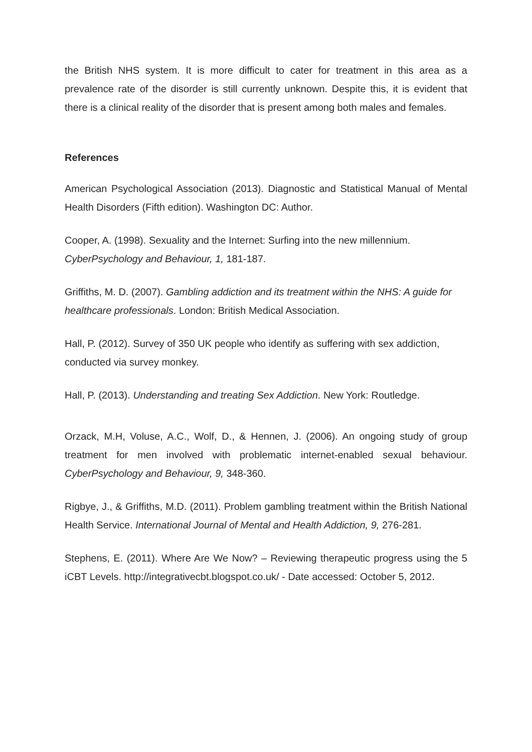the British NHS system. It is more difficult to cater for treatment in this area as a prevalence rate of the disorder is still currently unknown. Despite this, it is evident that there is a clinical reality of the disorder that is present among both males and females.
References
American Psychological Association (2013). Diagnostic and Statistical Manual of Mental Health Disorders (Fifth edition). Washington DC: Author.
Cooper, A. (1998). Sexuality and the Internet: Surfing into the new millennium. CyberPsychology and Behaviour, 1, 181-187.
Griffiths, M. D. (2007). Gambling addiction and its treatment within the NHS: A guide for healthcare professionals. London: British Medical Association.
Hall, P. (2012). Survey of 350 UK people who identify as suffering with sex addiction, conducted via survey monkey.
Hall, P. (2013). Understanding and treating Sex Addiction. New York: Routledge.
Orzack, M.H, Voluse, A.C., Wolf, D., & Hennen, J. (2006). An ongoing study of group treatment for men involved with problematic internet-enabled sexual behaviour. CyberPsychology and Behaviour, 9, 348-360.
Rigbye, J., & Griffiths, M.D. (2011). Problem gambling treatment within the British National Health Service. International Journal of Mental and Health Addiction, 9, 276-281.
Stephens, E. (2011). Where Are We Now? – Reviewing therapeutic progress using the 5 iCBT Levels. http://integrativecbt.blogspot.co.uk/ - Date accessed: October 5, 2012.